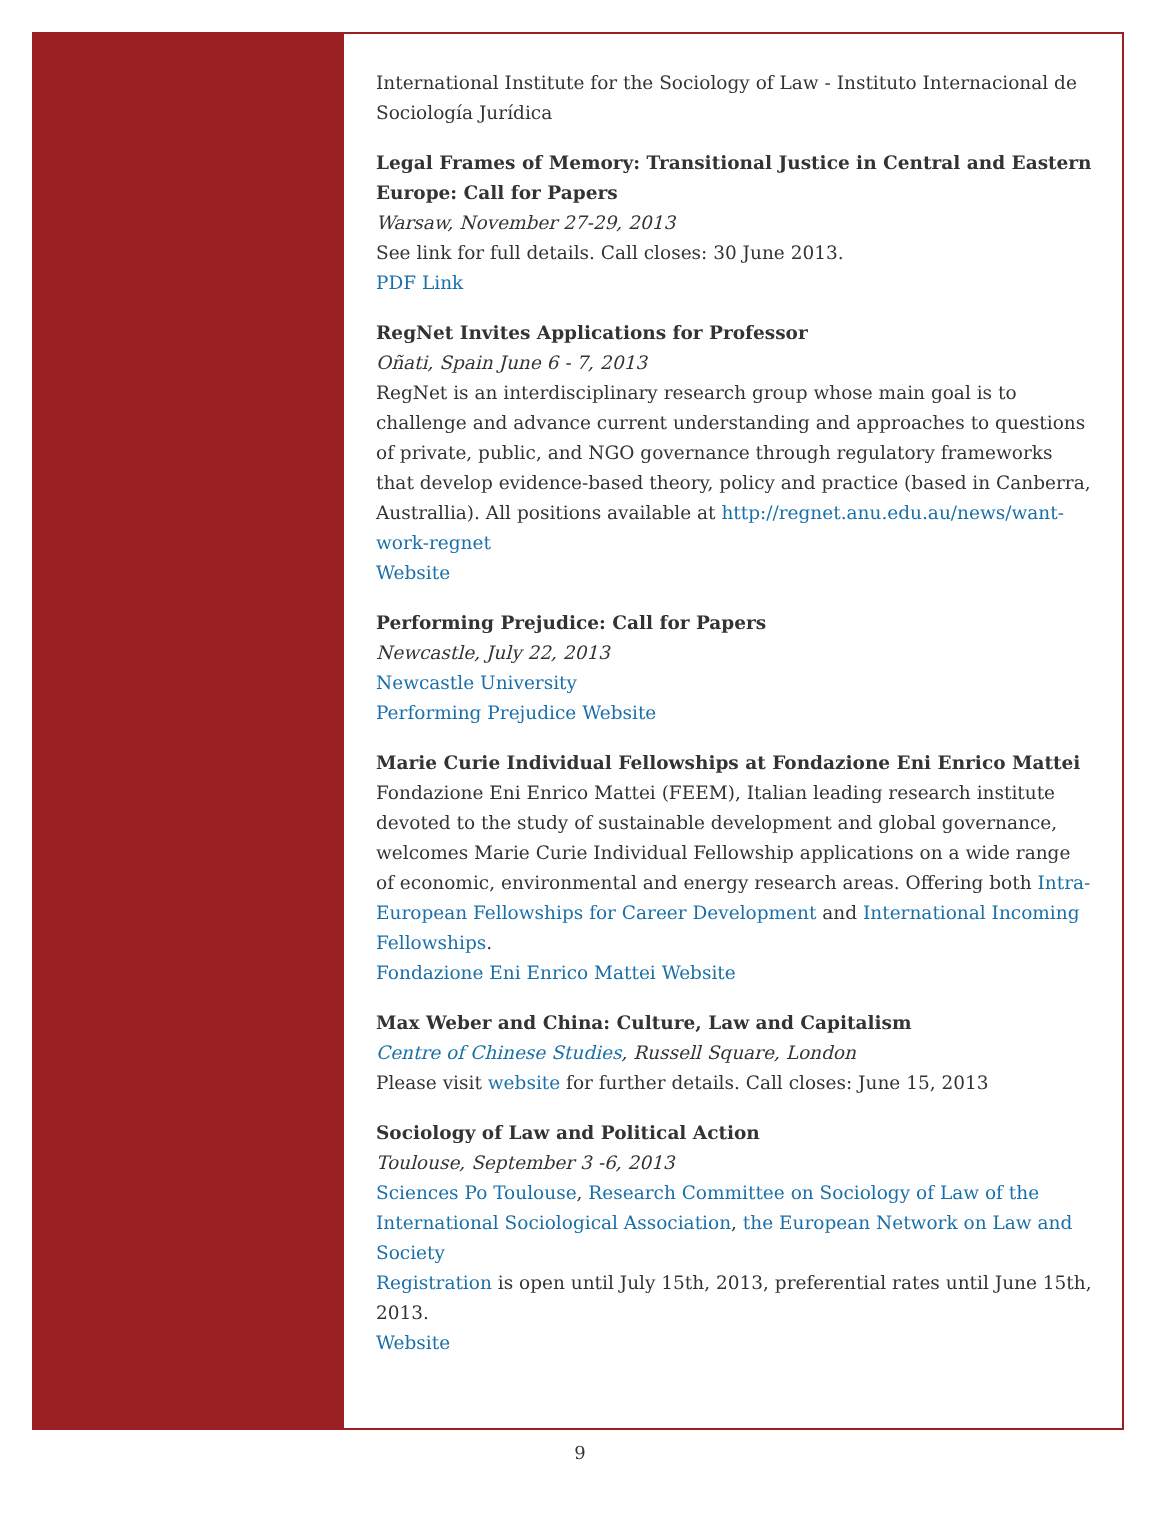International Institute for the Sociology of Law - Instituto Internacional de Sociología Jurídica
Legal Frames of Memory: Transitional Justice in Central and Eastern Europe: Call for Papers
Warsaw, November 27-29, 2013
See link for full details. Call closes: 30 June 2013.
PDF Link
RegNet Invites Applications for Professor
Oñati, Spain June 6 - 7, 2013
RegNet is an interdisciplinary research group whose main goal is to challenge and advance current understanding and approaches to questions of private, public, and NGO governance through regulatory frameworks that develop evidence-based theory, policy and practice (based in Canberra, Australlia). All positions available at http://regnet.anu.edu.au/news/want-work-regnet
Website
Performing Prejudice: Call for Papers
Newcastle, July 22, 2013
Newcastle University
Performing Prejudice Website
Marie Curie Individual Fellowships at Fondazione Eni Enrico Mattei
Fondazione Eni Enrico Mattei (FEEM), Italian leading research institute devoted to the study of sustainable development and global governance, welcomes Marie Curie Individual Fellowship applications on a wide range of economic, environmental and energy research areas. Offering both Intra-European Fellowships for Career Development and International Incoming Fellowships.
Fondazione Eni Enrico Mattei Website
Max Weber and China: Culture, Law and Capitalism
Centre of Chinese Studies, Russell Square, London
Please visit website for further details. Call closes: June 15, 2013
Sociology of Law and Political Action
Toulouse, September 3 -6, 2013
Sciences Po Toulouse, Research Committee on Sociology of Law of the International Sociological Association, the European Network on Law and Society
Registration is open until July 15th, 2013, preferential rates until June 15th, 2013.
Website
9